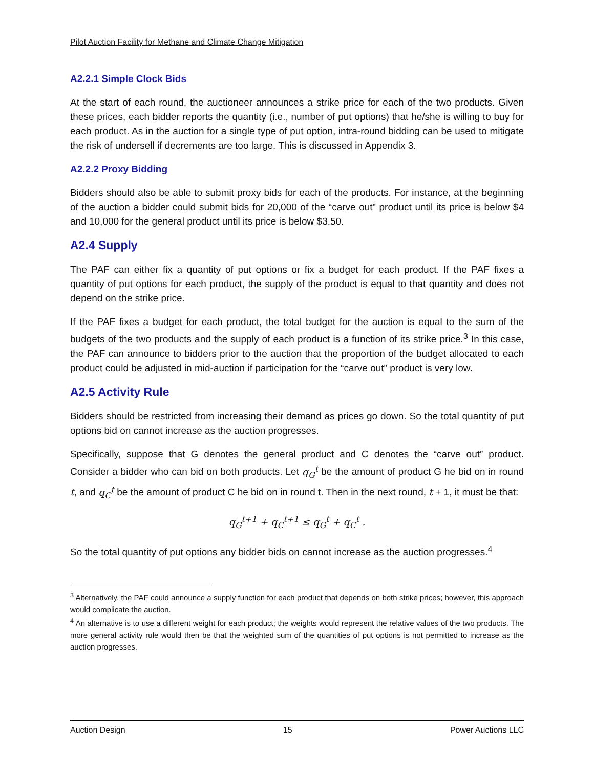Pilot Auction Facility for Methane and Climate Change Mitigation
A2.2.1 Simple Clock Bids
At the start of each round, the auctioneer announces a strike price for each of the two products. Given these prices, each bidder reports the quantity (i.e., number of put options) that he/she is willing to buy for each product. As in the auction for a single type of put option, intra-round bidding can be used to mitigate the risk of undersell if decrements are too large. This is discussed in Appendix 3.
A2.2.2 Proxy Bidding
Bidders should also be able to submit proxy bids for each of the products. For instance, at the beginning of the auction a bidder could submit bids for 20,000 of the “carve out” product until its price is below $4 and 10,000 for the general product until its price is below $3.50.
A2.4 Supply
The PAF can either fix a quantity of put options or fix a budget for each product. If the PAF fixes a quantity of put options for each product, the supply of the product is equal to that quantity and does not depend on the strike price.
If the PAF fixes a budget for each product, the total budget for the auction is equal to the sum of the budgets of the two products and the supply of each product is a function of its strike price.<sup>3</sup> In this case, the PAF can announce to bidders prior to the auction that the proportion of the budget allocated to each product could be adjusted in mid-auction if participation for the “carve out” product is very low.
A2.5 Activity Rule
Bidders should be restricted from increasing their demand as prices go down. So the total quantity of put options bid on cannot increase as the auction progresses.
Specifically, suppose that G denotes the general product and C denotes the “carve out” product. Consider a bidder who can bid on both products. Let q<sub>G</sub><sup>t</sup> be the amount of product G he bid on in round t, and q<sub>C</sub><sup>t</sup> be the amount of product C he bid on in round t. Then in the next round, t + 1, it must be that:
q<sub>G</sub><sup>t+1</sup> + q<sub>C</sub><sup>t+1</sup> ≤ q<sub>G</sub><sup>t</sup> + q<sub>C</sub><sup>t</sup> .
So the total quantity of put options any bidder bids on cannot increase as the auction progresses.<sup>4</sup>
<sup>3</sup> Alternatively, the PAF could announce a supply function for each product that depends on both strike prices; however, this approach would complicate the auction.
<sup>4</sup> An alternative is to use a different weight for each product; the weights would represent the relative values of the two products. The more general activity rule would then be that the weighted sum of the quantities of put options is not permitted to increase as the auction progresses.
Auction Design 15 Power Auctions LLC